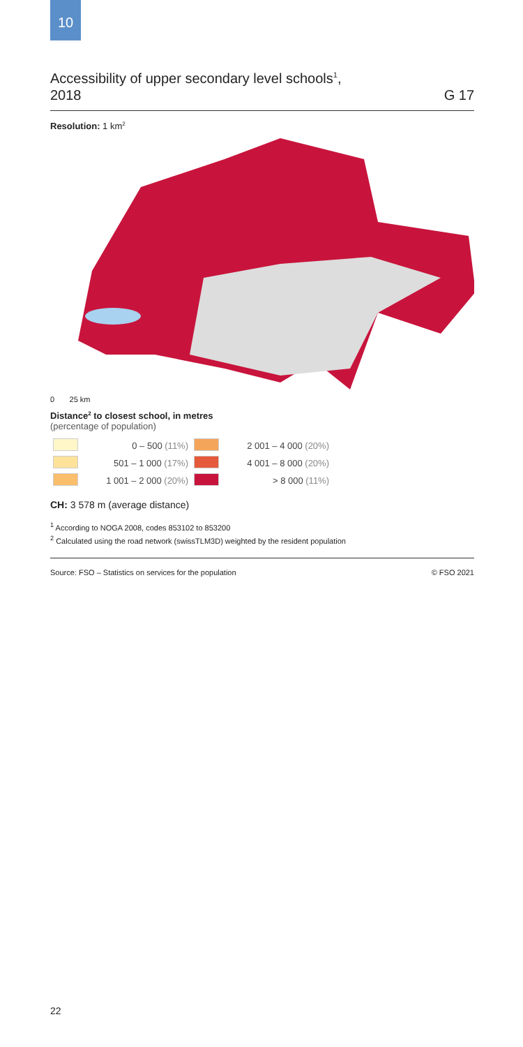10
Accessibility of upper secondary level schools<sup>1</sup>,
2018 G 17
Resolution: 1 km<sup>2</sup>
0 25 km
Distance<sup>2</sup> to closest school, in metres
(percentage of population)
| | 0 – 500 (11%) | | 2 001 – 4 000 (20%) |
| | 501 – 1 000 (17%) | | 4 001 – 8 000 (20%) |
| | 1 001 – 2 000 (20%) | | > 8 000 (11%) |
CH: 3 578 m (average distance)
<sup>1</sup> According to NOGA 2008, codes 853102 to 853200
<sup>2</sup> Calculated using the road network (swissTLM3D) weighted by the resident population
Source: FSO – Statistics on services for the population © FSO 2021
22